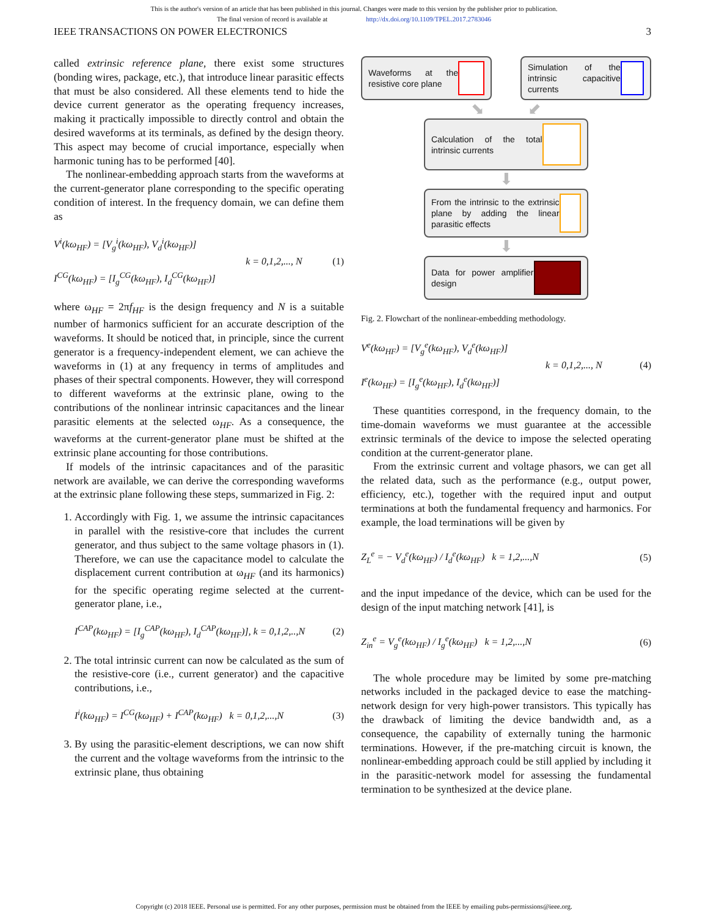This is the author's version of an article that has been published in this journal. Changes were made to this version by the publisher prior to publication.
The final version of record is available at http://dx.doi.org/10.1109/TPEL.2017.2783046
IEEE TRANSACTIONS ON POWER ELECTRONICS 3
called extrinsic reference plane, there exist some structures (bonding wires, package, etc.), that introduce linear parasitic effects that must be also considered. All these elements tend to hide the device current generator as the operating frequency increases, making it practically impossible to directly control and obtain the desired waveforms at its terminals, as defined by the design theory. This aspect may become of crucial importance, especially when harmonic tuning has to be performed [40].
The nonlinear-embedding approach starts from the waveforms at the current-generator plane corresponding to the specific operating condition of interest. In the frequency domain, we can define them as
V<sup>i</sup>(kω<sub>HF</sub>) = [V<sub>g</sub><sup>i</sup>(kω<sub>HF</sub>), V<sub>d</sub><sup>i</sup>(kω<sub>HF</sub>)]
I<sup>CG</sup>(kω<sub>HF</sub>) = [I<sub>g</sub><sup>CG</sup>(kω<sub>HF</sub>), I<sub>d</sub><sup>CG</sup>(kω<sub>HF</sub>)]
k = 0,1,2,..., N (1)
where ω<sub>HF</sub> = 2πf<sub>HF</sub> is the design frequency and N is a suitable number of harmonics sufficient for an accurate description of the waveforms. It should be noticed that, in principle, since the current generator is a frequency-independent element, we can achieve the waveforms in (1) at any frequency in terms of amplitudes and phases of their spectral components. However, they will correspond to different waveforms at the extrinsic plane, owing to the contributions of the nonlinear intrinsic capacitances and the linear parasitic elements at the selected ω<sub>HF</sub>. As a consequence, the waveforms at the current-generator plane must be shifted at the extrinsic plane accounting for those contributions.
If models of the intrinsic capacitances and of the parasitic network are available, we can derive the corresponding waveforms at the extrinsic plane following these steps, summarized in Fig. 2:
1. Accordingly with Fig. 1, we assume the intrinsic capacitances in parallel with the resistive-core that includes the current generator, and thus subject to the same voltage phasors in (1). Therefore, we can use the capacitance model to calculate the displacement current contribution at ω<sub>HF</sub> (and its harmonics) for the specific operating regime selected at the current-generator plane, i.e.,
I<sup>CAP</sup>(kω<sub>HF</sub>) = [I<sub>g</sub><sup>CAP</sup>(kω<sub>HF</sub>), I<sub>d</sub><sup>CAP</sup>(kω<sub>HF</sub>)], k = 0,1,2,..,N
(2)
2. The total intrinsic current can now be calculated as the sum of the resistive-core (i.e., current generator) and the capacitive contributions, i.e.,
I<sup>i</sup>(kω<sub>HF</sub>) = I<sup>CG</sup>(kω<sub>HF</sub>) + I<sup>CAP</sup>(kω<sub>HF</sub>) k = 0,1,2,...,N
(3)
3. By using the parasitic-element descriptions, we can now shift the current and the voltage waveforms from the intrinsic to the extrinsic plane, thus obtaining
Waveforms at the resistive core plane
Simulation of the intrinsic capacitive currents
⬊ ⬋
Calculation of the total intrinsic currents
⬇
From the intrinsic to the extrinsic plane by adding the linear parasitic effects
⬇
Data for power amplifier design
Fig. 2. Flowchart of the nonlinear-embedding methodology.
V<sup>e</sup>(kω<sub>HF</sub>) = [V<sub>g</sub><sup>e</sup>(kω<sub>HF</sub>), V<sub>d</sub><sup>e</sup>(kω<sub>HF</sub>)]
I<sup>e</sup>(kω<sub>HF</sub>) = [I<sub>g</sub><sup>e</sup>(kω<sub>HF</sub>), I<sub>d</sub><sup>e</sup>(kω<sub>HF</sub>)]
k = 0,1,2,..., N (4)
These quantities correspond, in the frequency domain, to the time-domain waveforms we must guarantee at the accessible extrinsic terminals of the device to impose the selected operating condition at the current-generator plane.
From the extrinsic current and voltage phasors, we can get all the related data, such as the performance (e.g., output power, efficiency, etc.), together with the required input and output terminations at both the fundamental frequency and harmonics. For example, the load terminations will be given by
Z<sub>L</sub><sup>e</sup> = − V<sub>d</sub><sup>e</sup>(kω<sub>HF</sub>) / I<sub>d</sub><sup>e</sup>(kω<sub>HF</sub>) k = 1,2,...,N
(5)
and the input impedance of the device, which can be used for the design of the input matching network [41], is
Z<sub>in</sub><sup>e</sup> = V<sub>g</sub><sup>e</sup>(kω<sub>HF</sub>) / I<sub>g</sub><sup>e</sup>(kω<sub>HF</sub>) k = 1,2,...,N
(6)
The whole procedure may be limited by some pre-matching networks included in the packaged device to ease the matching-network design for very high-power transistors. This typically has the drawback of limiting the device bandwidth and, as a consequence, the capability of externally tuning the harmonic terminations. However, if the pre-matching circuit is known, the nonlinear-embedding approach could be still applied by including it in the parasitic-network model for assessing the fundamental termination to be synthesized at the device plane.
Copyright (c) 2018 IEEE. Personal use is permitted. For any other purposes, permission must be obtained from the IEEE by emailing pubs-permissions@ieee.org.